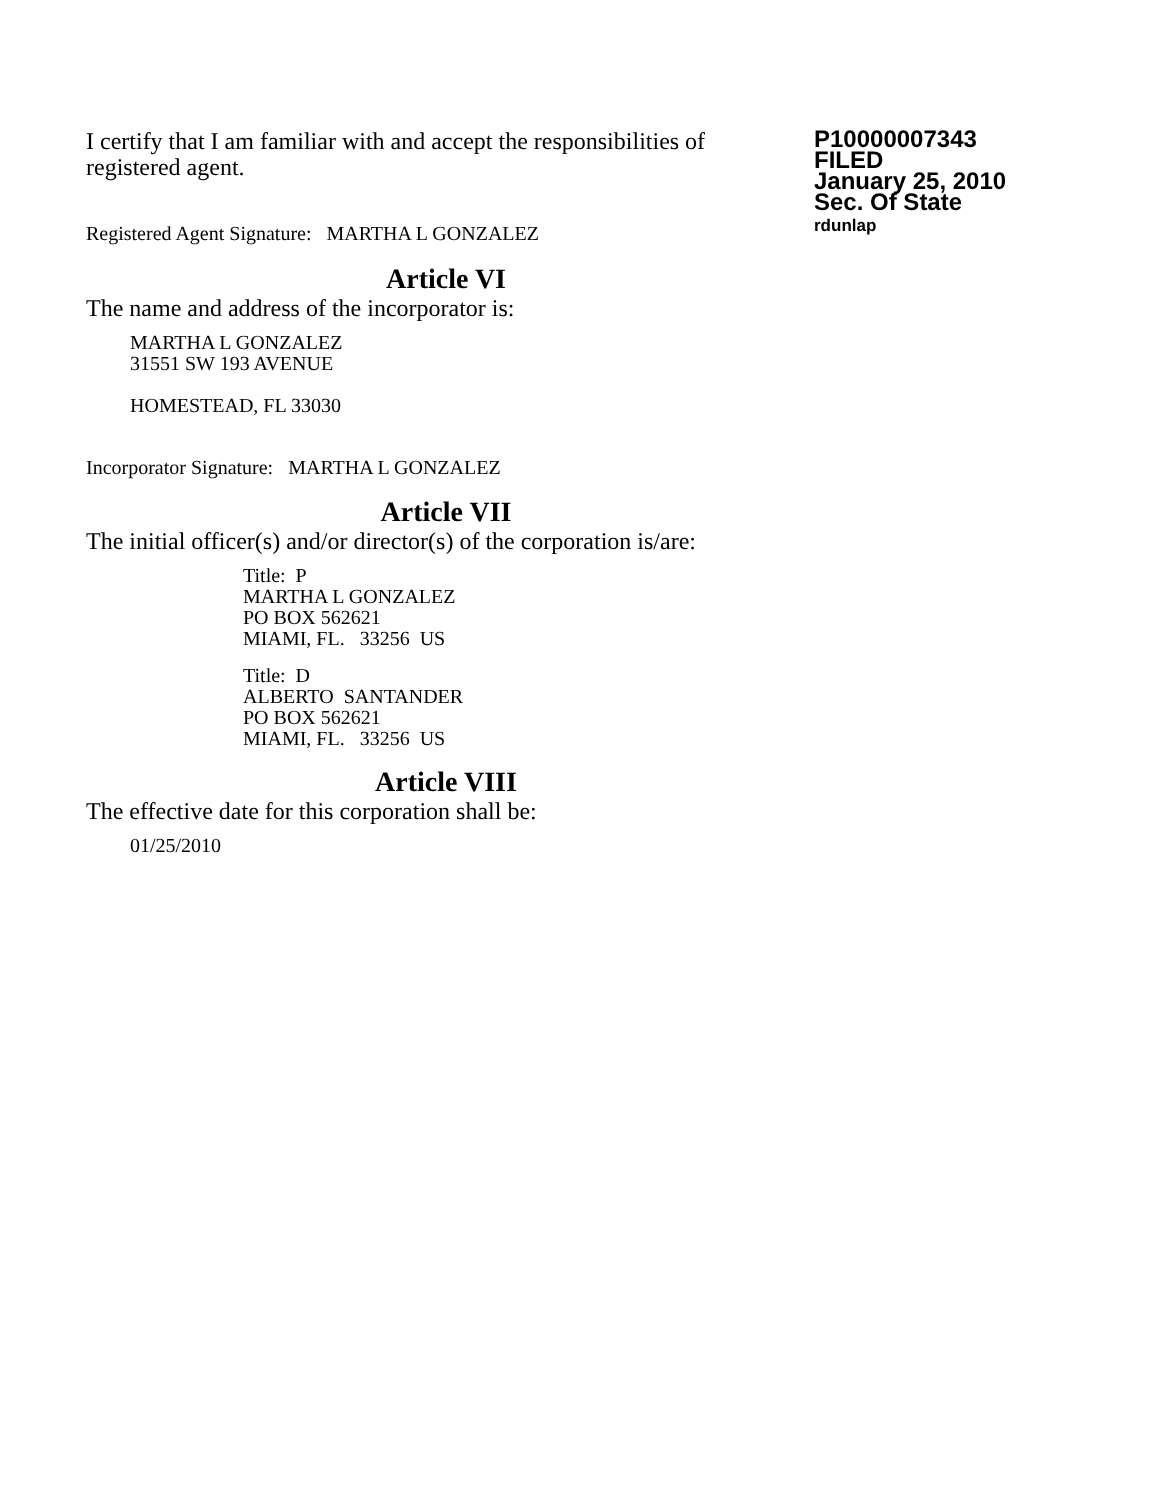I certify that I am familiar with and accept the responsibilities of registered agent.
Registered Agent Signature: MARTHA L GONZALEZ
P10000007343
FILED
January 25, 2010
Sec. Of State
rdunlap
Article VI
The name and address of the incorporator is:
MARTHA L GONZALEZ
31551 SW 193 AVENUE
HOMESTEAD, FL 33030
Incorporator Signature: MARTHA L GONZALEZ
Article VII
The initial officer(s) and/or director(s) of the corporation is/are:
Title: P
MARTHA L GONZALEZ
PO BOX 562621
MIAMI, FL. 33256 US
Title: D
ALBERTO SANTANDER
PO BOX 562621
MIAMI, FL. 33256 US
Article VIII
The effective date for this corporation shall be:
01/25/2010